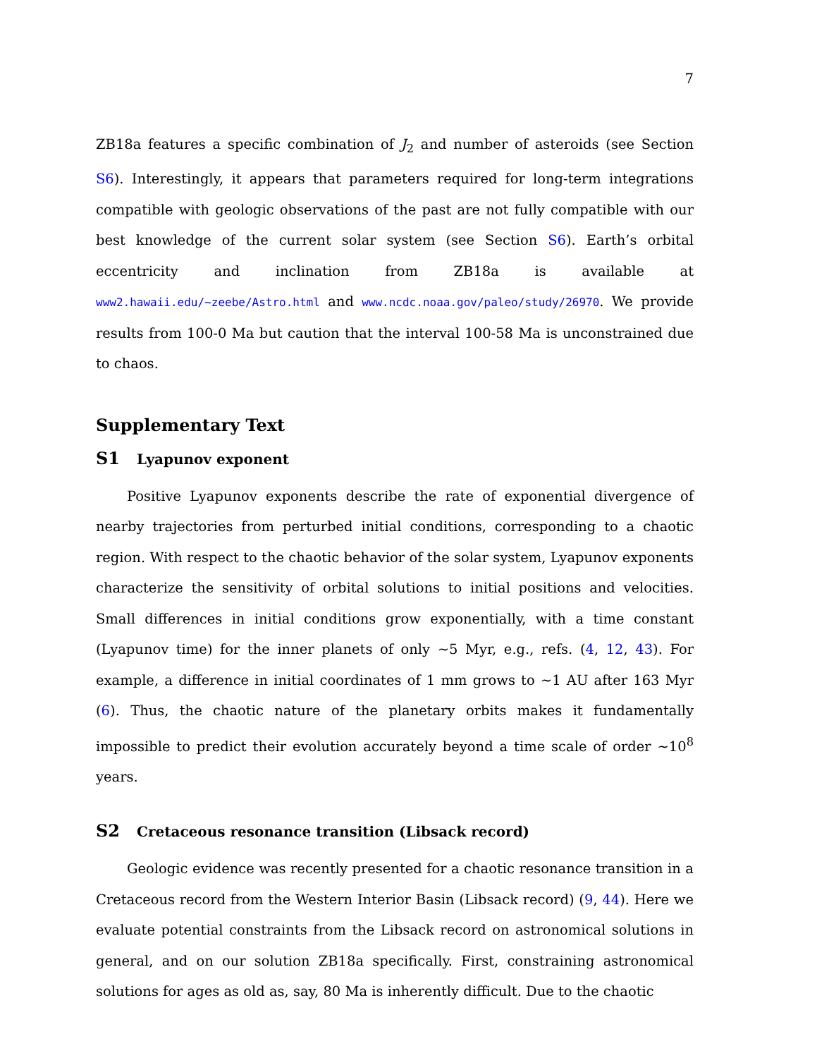7
ZB18a features a specific combination of J<sub>2</sub> and number of asteroids (see Section S6). Interestingly, it appears that parameters required for long-term integrations compatible with geologic observations of the past are not fully compatible with our best knowledge of the current solar system (see Section S6). Earth’s orbital eccentricity and inclination from ZB18a is available at www2.hawaii.edu/~zeebe/Astro.html and www.ncdc.noaa.gov/paleo/study/26970. We provide results from 100-0 Ma but caution that the interval 100-58 Ma is unconstrained due to chaos.
Supplementary Text
S1 Lyapunov exponent
Positive Lyapunov exponents describe the rate of exponential divergence of nearby trajectories from perturbed initial conditions, corresponding to a chaotic region. With respect to the chaotic behavior of the solar system, Lyapunov exponents characterize the sensitivity of orbital solutions to initial positions and velocities. Small differences in initial conditions grow exponentially, with a time constant (Lyapunov time) for the inner planets of only ∼5 Myr, e.g., refs. (4, 12, 43). For example, a difference in initial coordinates of 1 mm grows to ∼1 AU after 163 Myr (6). Thus, the chaotic nature of the planetary orbits makes it fundamentally impossible to predict their evolution accurately beyond a time scale of order ∼10<sup>8</sup> years.
S2 Cretaceous resonance transition (Libsack record)
Geologic evidence was recently presented for a chaotic resonance transition in a Cretaceous record from the Western Interior Basin (Libsack record) (9, 44). Here we evaluate potential constraints from the Libsack record on astronomical solutions in general, and on our solution ZB18a specifically. First, constraining astronomical solutions for ages as old as, say, 80 Ma is inherently difficult. Due to the chaotic